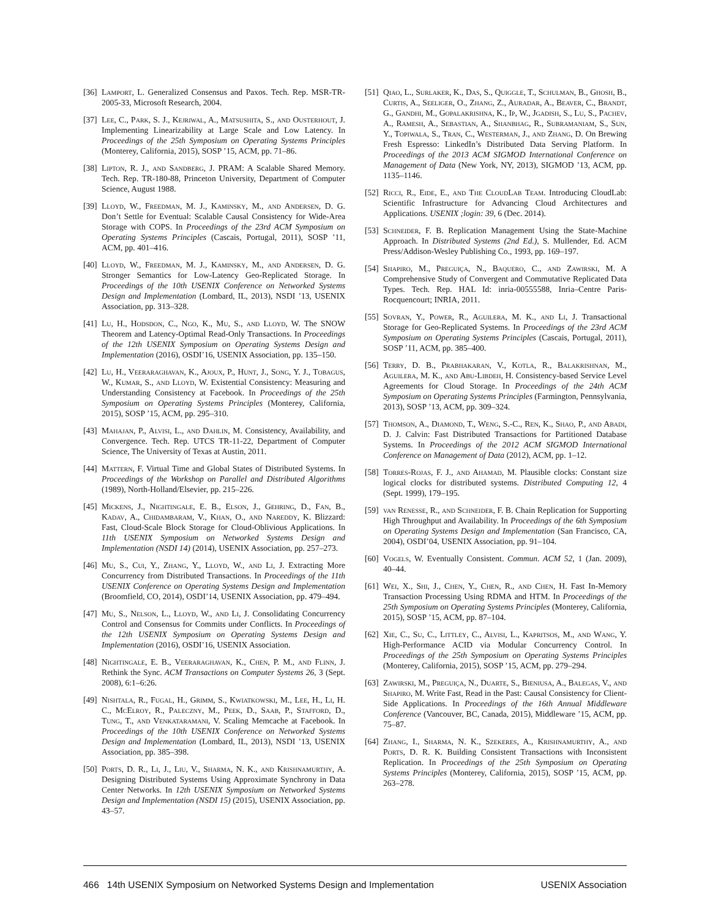[36] Lamport, L. Generalized Consensus and Paxos. Tech. Rep. MSR-TR-2005-33, Microsoft Research, 2004.
[37] Lee, C., Park, S. J., Kejriwal, A., Matsushita, S., and Ousterhout, J. Implementing Linearizability at Large Scale and Low Latency. In Proceedings of the 25th Symposium on Operating Systems Principles (Monterey, California, 2015), SOSP ’15, ACM, pp. 71–86.
[38] Lipton, R. J., and Sandberg, J. PRAM: A Scalable Shared Memory. Tech. Rep. TR-180-88, Princeton University, Department of Computer Science, August 1988.
[39] Lloyd, W., Freedman, M. J., Kaminsky, M., and Andersen, D. G. Don’t Settle for Eventual: Scalable Causal Consistency for Wide-Area Storage with COPS. In Proceedings of the 23rd ACM Symposium on Operating Systems Principles (Cascais, Portugal, 2011), SOSP ’11, ACM, pp. 401–416.
[40] Lloyd, W., Freedman, M. J., Kaminsky, M., and Andersen, D. G. Stronger Semantics for Low-Latency Geo-Replicated Storage. In Proceedings of the 10th USENIX Conference on Networked Systems Design and Implementation (Lombard, IL, 2013), NSDI ’13, USENIX Association, pp. 313–328.
[41] Lu, H., Hodsdon, C., Ngo, K., Mu, S., and Lloyd, W. The SNOW Theorem and Latency-Optimal Read-Only Transactions. In Proceedings of the 12th USENIX Symposium on Operating Systems Design and Implementation (2016), OSDI’16, USENIX Association, pp. 135–150.
[42] Lu, H., Veeraraghavan, K., Ajoux, P., Hunt, J., Song, Y. J., Tobagus, W., Kumar, S., and Lloyd, W. Existential Consistency: Measuring and Understanding Consistency at Facebook. In Proceedings of the 25th Symposium on Operating Systems Principles (Monterey, California, 2015), SOSP ’15, ACM, pp. 295–310.
[43] Mahajan, P., Alvisi, L., and Dahlin, M. Consistency, Availability, and Convergence. Tech. Rep. UTCS TR-11-22, Department of Computer Science, The University of Texas at Austin, 2011.
[44] Mattern, F. Virtual Time and Global States of Distributed Systems. In Proceedings of the Workshop on Parallel and Distributed Algorithms (1989), North-Holland/Elsevier, pp. 215–226.
[45] Mickens, J., Nightingale, E. B., Elson, J., Gehring, D., Fan, B., Kadav, A., Chidambaram, V., Khan, O., and Nareddy, K. Blizzard: Fast, Cloud-Scale Block Storage for Cloud-Oblivious Applications. In 11th USENIX Symposium on Networked Systems Design and Implementation (NSDI 14) (2014), USENIX Association, pp. 257–273.
[46] Mu, S., Cui, Y., Zhang, Y., Lloyd, W., and Li, J. Extracting More Concurrency from Distributed Transactions. In Proceedings of the 11th USENIX Conference on Operating Systems Design and Implementation (Broomfield, CO, 2014), OSDI’14, USENIX Association, pp. 479–494.
[47] Mu, S., Nelson, L., Lloyd, W., and Li, J. Consolidating Concurrency Control and Consensus for Commits under Conflicts. In Proceedings of the 12th USENIX Symposium on Operating Systems Design and Implementation (2016), OSDI’16, USENIX Association.
[48] Nightingale, E. B., Veeraraghavan, K., Chen, P. M., and Flinn, J. Rethink the Sync. ACM Transactions on Computer Systems 26, 3 (Sept. 2008), 6:1–6:26.
[49] Nishtala, R., Fugal, H., Grimm, S., Kwiatkowski, M., Lee, H., Li, H. C., McElroy, R., Paleczny, M., Peek, D., Saab, P., Stafford, D., Tung, T., and Venkataramani, V. Scaling Memcache at Facebook. In Proceedings of the 10th USENIX Conference on Networked Systems Design and Implementation (Lombard, IL, 2013), NSDI ’13, USENIX Association, pp. 385–398.
[50] Ports, D. R., Li, J., Liu, V., Sharma, N. K., and Krishnamurthy, A. Designing Distributed Systems Using Approximate Synchrony in Data Center Networks. In 12th USENIX Symposium on Networked Systems Design and Implementation (NSDI 15) (2015), USENIX Association, pp. 43–57.
[51] Qiao, L., Surlaker, K., Das, S., Quiggle, T., Schulman, B., Ghosh, B., Curtis, A., Seeliger, O., Zhang, Z., Auradar, A., Beaver, C., Brandt, G., Gandhi, M., Gopalakrishna, K., Ip, W., Jgadish, S., Lu, S., Pachev, A., Ramesh, A., Sebastian, A., Shanbhag, R., Subramaniam, S., Sun, Y., Topiwala, S., Tran, C., Westerman, J., and Zhang, D. On Brewing Fresh Espresso: LinkedIn’s Distributed Data Serving Platform. In Proceedings of the 2013 ACM SIGMOD International Conference on Management of Data (New York, NY, 2013), SIGMOD ’13, ACM, pp. 1135–1146.
[52] Ricci, R., Eide, E., and The CloudLab Team. Introducing CloudLab: Scientific Infrastructure for Advancing Cloud Architectures and Applications. USENIX ;login: 39, 6 (Dec. 2014).
[53] Schneider, F. B. Replication Management Using the State-Machine Approach. In Distributed Systems (2nd Ed.), S. Mullender, Ed. ACM Press/Addison-Wesley Publishing Co., 1993, pp. 169–197.
[54] Shapiro, M., Preguiça, N., Baquero, C., and Zawirski, M. A Comprehensive Study of Convergent and Commutative Replicated Data Types. Tech. Rep. HAL Id: inria-00555588, Inria–Centre Paris-Rocquencourt; INRIA, 2011.
[55] Sovran, Y., Power, R., Aguilera, M. K., and Li, J. Transactional Storage for Geo-Replicated Systems. In Proceedings of the 23rd ACM Symposium on Operating Systems Principles (Cascais, Portugal, 2011), SOSP ’11, ACM, pp. 385–400.
[56] Terry, D. B., Prabhakaran, V., Kotla, R., Balakrishnan, M., Aguilera, M. K., and Abu-Libdeh, H. Consistency-based Service Level Agreements for Cloud Storage. In Proceedings of the 24th ACM Symposium on Operating Systems Principles (Farmington, Pennsylvania, 2013), SOSP ’13, ACM, pp. 309–324.
[57] Thomson, A., Diamond, T., Weng, S.-C., Ren, K., Shao, P., and Abadi, D. J. Calvin: Fast Distributed Transactions for Partitioned Database Systems. In Proceedings of the 2012 ACM SIGMOD International Conference on Management of Data (2012), ACM, pp. 1–12.
[58] Torres-Rojas, F. J., and Ahamad, M. Plausible clocks: Constant size logical clocks for distributed systems. Distributed Computing 12, 4 (Sept. 1999), 179–195.
[59] van Renesse, R., and Schneider, F. B. Chain Replication for Supporting High Throughput and Availability. In Proceedings of the 6th Symposium on Operating Systems Design and Implementation (San Francisco, CA, 2004), OSDI’04, USENIX Association, pp. 91–104.
[60] Vogels, W. Eventually Consistent. Commun. ACM 52, 1 (Jan. 2009), 40–44.
[61] Wei, X., Shi, J., Chen, Y., Chen, R., and Chen, H. Fast In-Memory Transaction Processing Using RDMA and HTM. In Proceedings of the 25th Symposium on Operating Systems Principles (Monterey, California, 2015), SOSP ’15, ACM, pp. 87–104.
[62] Xie, C., Su, C., Littley, C., Alvisi, L., Kapritsos, M., and Wang, Y. High-Performance ACID via Modular Concurrency Control. In Proceedings of the 25th Symposium on Operating Systems Principles (Monterey, California, 2015), SOSP ’15, ACM, pp. 279–294.
[63] Zawirski, M., Preguiça, N., Duarte, S., Bieniusa, A., Balegas, V., and Shapiro, M. Write Fast, Read in the Past: Causal Consistency for Client-Side Applications. In Proceedings of the 16th Annual Middleware Conference (Vancouver, BC, Canada, 2015), Middleware ’15, ACM, pp. 75–87.
[64] Zhang, I., Sharma, N. K., Szekeres, A., Krishnamurthy, A., and Ports, D. R. K. Building Consistent Transactions with Inconsistent Replication. In Proceedings of the 25th Symposium on Operating Systems Principles (Monterey, California, 2015), SOSP ’15, ACM, pp. 263–278.
466 14th USENIX Symposium on Networked Systems Design and Implementation USENIX Association